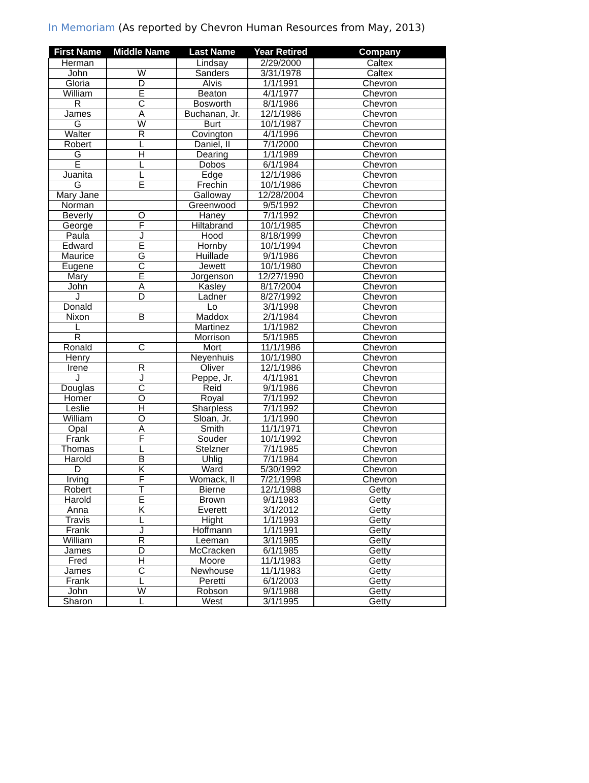In Memoriam (As reported by Chevron Human Resources from May, 2013)
| First Name | Middle Name | Last Name | Year Retired | Company |
| --- | --- | --- | --- | --- |
| Herman | | Lindsay | 2/29/2000 | Caltex |
| John | W | Sanders | 3/31/1978 | Caltex |
| Gloria | D | Alvis | 1/1/1991 | Chevron |
| William | E | Beaton | 4/1/1977 | Chevron |
| R | C | Bosworth | 8/1/1986 | Chevron |
| James | A | Buchanan, Jr. | 12/1/1986 | Chevron |
| G | W | Burt | 10/1/1987 | Chevron |
| Walter | R | Covington | 4/1/1996 | Chevron |
| Robert | L | Daniel, II | 7/1/2000 | Chevron |
| G | H | Dearing | 1/1/1989 | Chevron |
| E | L | Dobos | 6/1/1984 | Chevron |
| Juanita | L | Edge | 12/1/1986 | Chevron |
| G | E | Frechin | 10/1/1986 | Chevron |
| Mary Jane | | Galloway | 12/28/2004 | Chevron |
| Norman | | Greenwood | 9/5/1992 | Chevron |
| Beverly | O | Haney | 7/1/1992 | Chevron |
| George | F | Hiltabrand | 10/1/1985 | Chevron |
| Paula | J | Hood | 8/18/1999 | Chevron |
| Edward | E | Hornby | 10/1/1994 | Chevron |
| Maurice | G | Huillade | 9/1/1986 | Chevron |
| Eugene | C | Jewett | 10/1/1980 | Chevron |
| Mary | E | Jorgenson | 12/27/1990 | Chevron |
| John | A | Kasley | 8/17/2004 | Chevron |
| J | D | Ladner | 8/27/1992 | Chevron |
| Donald | | Lo | 3/1/1998 | Chevron |
| Nixon | B | Maddox | 2/1/1984 | Chevron |
| L | | Martinez | 1/1/1982 | Chevron |
| R | | Morrison | 5/1/1985 | Chevron |
| Ronald | C | Mort | 11/1/1986 | Chevron |
| Henry | | Neyenhuis | 10/1/1980 | Chevron |
| Irene | R | Oliver | 12/1/1986 | Chevron |
| J | J | Peppe, Jr. | 4/1/1981 | Chevron |
| Douglas | C | Reid | 9/1/1986 | Chevron |
| Homer | O | Royal | 7/1/1992 | Chevron |
| Leslie | H | Sharpless | 7/1/1992 | Chevron |
| William | O | Sloan, Jr. | 1/1/1990 | Chevron |
| Opal | A | Smith | 11/1/1971 | Chevron |
| Frank | F | Souder | 10/1/1992 | Chevron |
| Thomas | L | Stelzner | 7/1/1985 | Chevron |
| Harold | B | Uhlig | 7/1/1984 | Chevron |
| D | K | Ward | 5/30/1992 | Chevron |
| Irving | F | Womack, II | 7/21/1998 | Chevron |
| Robert | T | Bierne | 12/1/1988 | Getty |
| Harold | E | Brown | 9/1/1983 | Getty |
| Anna | K | Everett | 3/1/2012 | Getty |
| Travis | L | Hight | 1/1/1993 | Getty |
| Frank | J | Hoffmann | 1/1/1991 | Getty |
| William | R | Leeman | 3/1/1985 | Getty |
| James | D | McCracken | 6/1/1985 | Getty |
| Fred | H | Moore | 11/1/1983 | Getty |
| James | C | Newhouse | 11/1/1983 | Getty |
| Frank | L | Peretti | 6/1/2003 | Getty |
| John | W | Robson | 9/1/1988 | Getty |
| Sharon | L | West | 3/1/1995 | Getty |